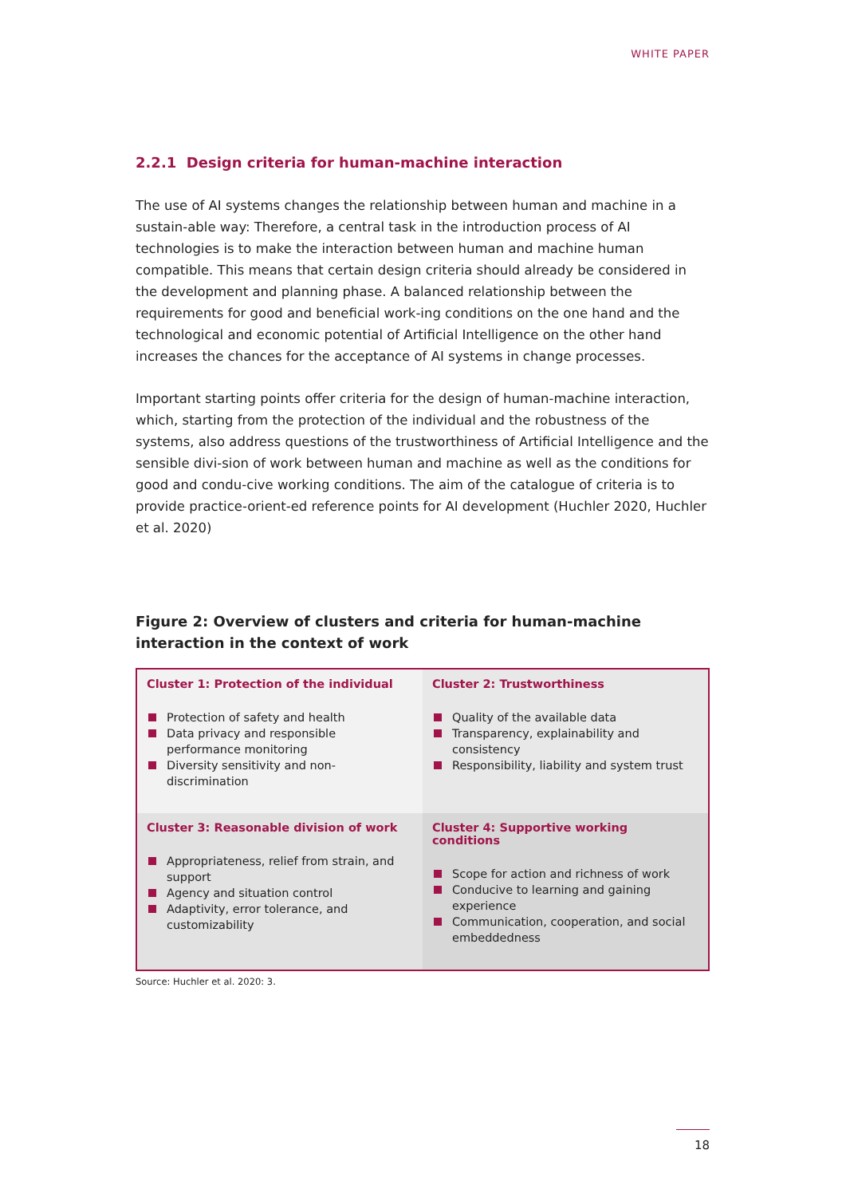WHITE PAPER
2.2.1 Design criteria for human-machine interaction
The use of AI systems changes the relationship between human and machine in a sustain-able way: Therefore, a central task in the introduction process of AI technologies is to make the interaction between human and machine human compatible. This means that certain design criteria should already be considered in the development and planning phase. A balanced relationship between the requirements for good and beneficial work-ing conditions on the one hand and the technological and economic potential of Artificial Intelligence on the other hand increases the chances for the acceptance of AI systems in change processes.
Important starting points offer criteria for the design of human-machine interaction, which, starting from the protection of the individual and the robustness of the systems, also address questions of the trustworthiness of Artificial Intelligence and the sensible divi-sion of work between human and machine as well as the conditions for good and condu-cive working conditions. The aim of the catalogue of criteria is to provide practice-orient-ed reference points for AI development (Huchler 2020, Huchler et al. 2020)
Figure 2: Overview of clusters and criteria for human-machine interaction in the context of work
| Cluster 1: Protection of the individual Protection of safety and health Data privacy and responsible performance monitoring Diversity sensitivity and non-discrimination | Cluster 2: Trustworthiness Quality of the available data Transparency, explainability and consistency Responsibility, liability and system trust |
| Cluster 3: Reasonable division of work Appropriateness, relief from strain, and support Agency and situation control Adaptivity, error tolerance, and customizability | Cluster 4: Supportive working conditions Scope for action and richness of work Conducive to learning and gaining experience Communication, cooperation, and social embeddedness |
Source: Huchler et al. 2020: 3.
18